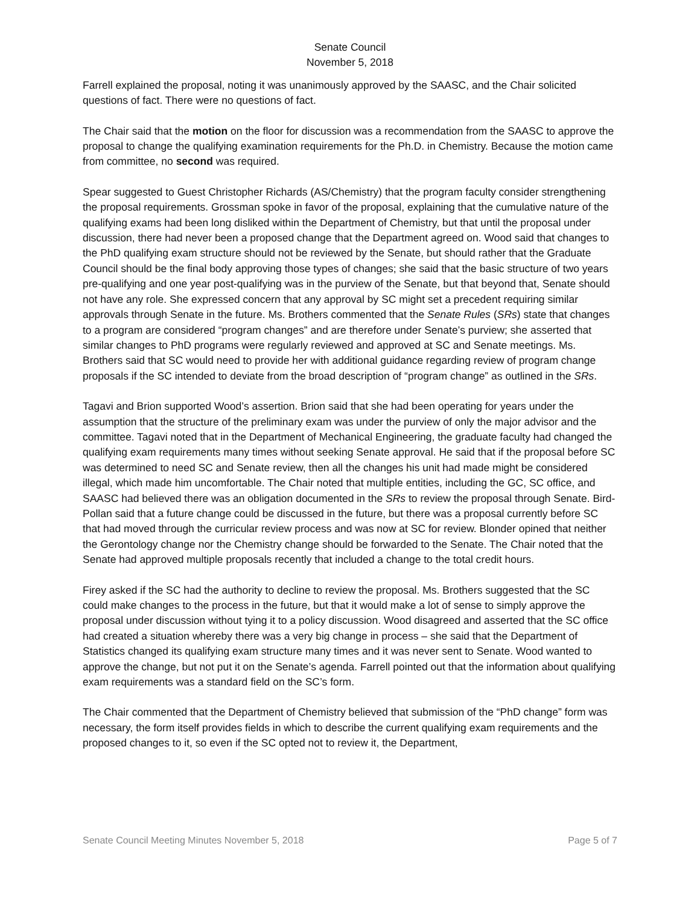Senate Council
November 5, 2018
Farrell explained the proposal, noting it was unanimously approved by the SAASC, and the Chair solicited questions of fact. There were no questions of fact.
The Chair said that the motion on the floor for discussion was a recommendation from the SAASC to approve the proposal to change the qualifying examination requirements for the Ph.D. in Chemistry. Because the motion came from committee, no second was required.
Spear suggested to Guest Christopher Richards (AS/Chemistry) that the program faculty consider strengthening the proposal requirements. Grossman spoke in favor of the proposal, explaining that the cumulative nature of the qualifying exams had been long disliked within the Department of Chemistry, but that until the proposal under discussion, there had never been a proposed change that the Department agreed on. Wood said that changes to the PhD qualifying exam structure should not be reviewed by the Senate, but should rather that the Graduate Council should be the final body approving those types of changes; she said that the basic structure of two years pre-qualifying and one year post-qualifying was in the purview of the Senate, but that beyond that, Senate should not have any role. She expressed concern that any approval by SC might set a precedent requiring similar approvals through Senate in the future. Ms. Brothers commented that the Senate Rules (SRs) state that changes to a program are considered “program changes” and are therefore under Senate’s purview; she asserted that similar changes to PhD programs were regularly reviewed and approved at SC and Senate meetings. Ms. Brothers said that SC would need to provide her with additional guidance regarding review of program change proposals if the SC intended to deviate from the broad description of “program change” as outlined in the SRs.
Tagavi and Brion supported Wood’s assertion. Brion said that she had been operating for years under the assumption that the structure of the preliminary exam was under the purview of only the major advisor and the committee. Tagavi noted that in the Department of Mechanical Engineering, the graduate faculty had changed the qualifying exam requirements many times without seeking Senate approval. He said that if the proposal before SC was determined to need SC and Senate review, then all the changes his unit had made might be considered illegal, which made him uncomfortable. The Chair noted that multiple entities, including the GC, SC office, and SAASC had believed there was an obligation documented in the SRs to review the proposal through Senate. Bird-Pollan said that a future change could be discussed in the future, but there was a proposal currently before SC that had moved through the curricular review process and was now at SC for review. Blonder opined that neither the Gerontology change nor the Chemistry change should be forwarded to the Senate. The Chair noted that the Senate had approved multiple proposals recently that included a change to the total credit hours.
Firey asked if the SC had the authority to decline to review the proposal. Ms. Brothers suggested that the SC could make changes to the process in the future, but that it would make a lot of sense to simply approve the proposal under discussion without tying it to a policy discussion. Wood disagreed and asserted that the SC office had created a situation whereby there was a very big change in process – she said that the Department of Statistics changed its qualifying exam structure many times and it was never sent to Senate. Wood wanted to approve the change, but not put it on the Senate’s agenda. Farrell pointed out that the information about qualifying exam requirements was a standard field on the SC’s form.
The Chair commented that the Department of Chemistry believed that submission of the “PhD change” form was necessary, the form itself provides fields in which to describe the current qualifying exam requirements and the proposed changes to it, so even if the SC opted not to review it, the Department,
Senate Council Meeting Minutes November 5, 2018 Page 5 of 7